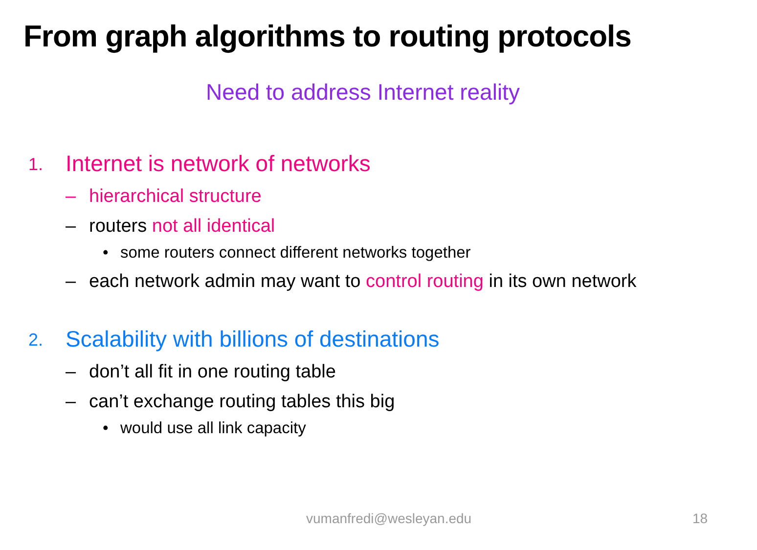From graph algorithms to routing protocols
Need to address Internet reality
1. Internet is network of networks
– hierarchical structure
– routers not all identical
• some routers connect different networks together
– each network admin may want to control routing in its own network
2. Scalability with billions of destinations
– don’t all fit in one routing table
– can’t exchange routing tables this big
• would use all link capacity
vumanfredi@wesleyan.edu 18